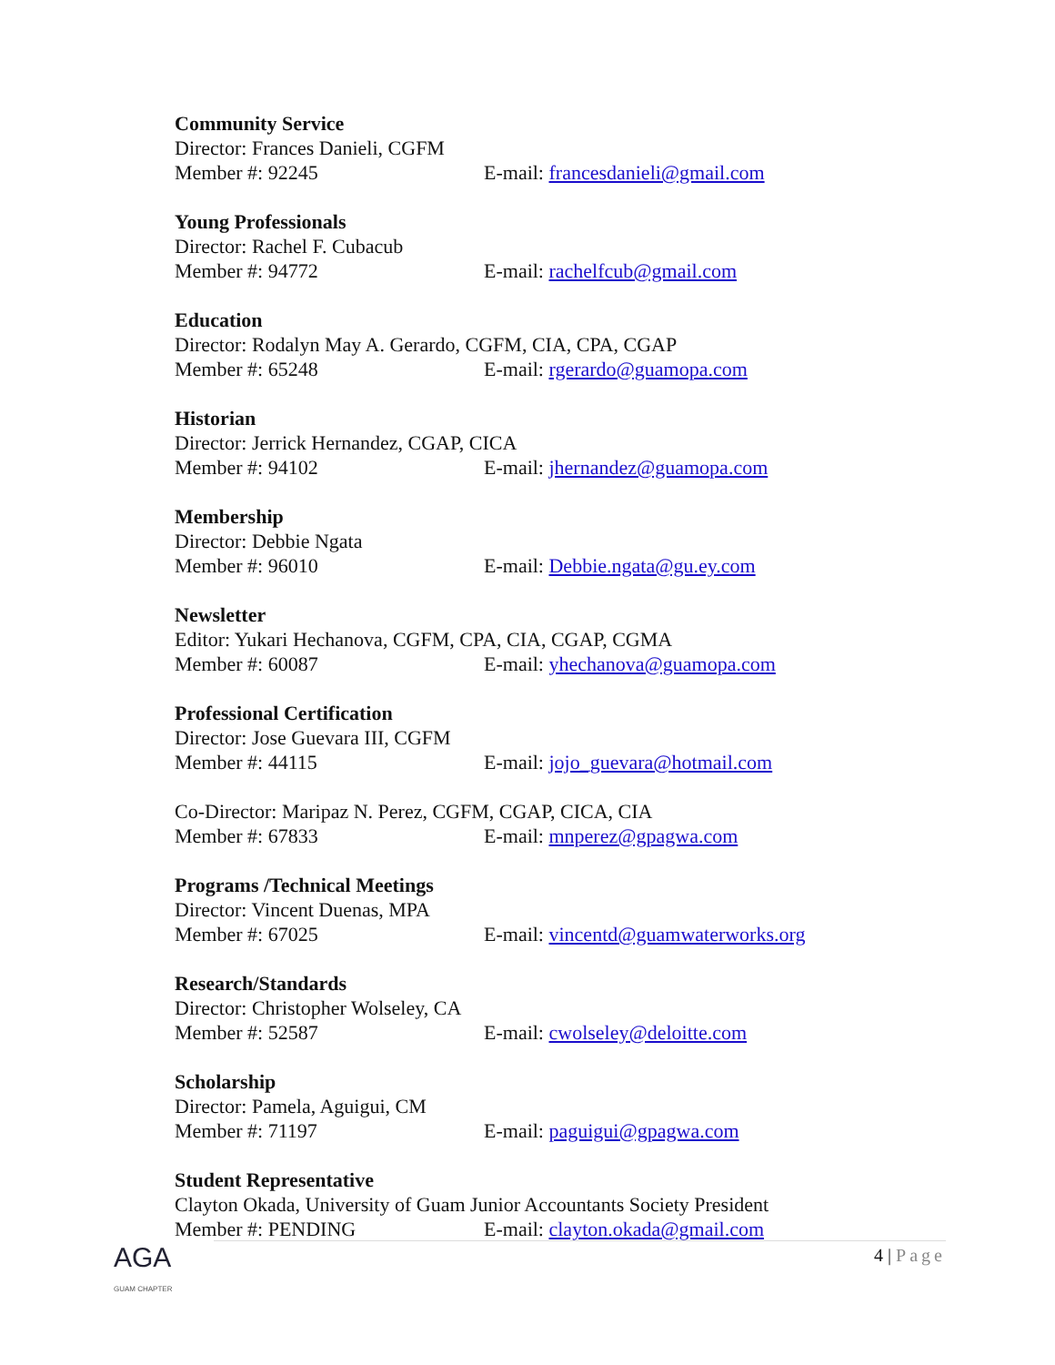Community Service
Director: Frances Danieli, CGFM
Member #: 92245 E-mail: francesdanieli@gmail.com
Young Professionals
Director: Rachel F. Cubacub
Member #: 94772 E-mail: rachelfcub@gmail.com
Education
Director: Rodalyn May A. Gerardo, CGFM, CIA, CPA, CGAP
Member #: 65248 E-mail: rgerardo@guamopa.com
Historian
Director: Jerrick Hernandez, CGAP, CICA
Member #: 94102 E-mail: jhernandez@guamopa.com
Membership
Director: Debbie Ngata
Member #: 96010 E-mail: Debbie.ngata@gu.ey.com
Newsletter
Editor: Yukari Hechanova, CGFM, CPA, CIA, CGAP, CGMA
Member #: 60087 E-mail: yhechanova@guamopa.com
Professional Certification
Director: Jose Guevara III, CGFM
Member #: 44115 E-mail: jojo_guevara@hotmail.com
Co-Director: Maripaz N. Perez, CGFM, CGAP, CICA, CIA
Member #: 67833 E-mail: mnperez@gpagwa.com
Programs /Technical Meetings
Director: Vincent Duenas, MPA
Member #: 67025 E-mail: vincentd@guamwaterworks.org
Research/Standards
Director: Christopher Wolseley, CA
Member #: 52587 E-mail: cwolseley@deloitte.com
Scholarship
Director: Pamela, Aguigui, CM
Member #: 71197 E-mail: paguigui@gpagwa.com
Student Representative
Clayton Okada, University of Guam Junior Accountants Society President
Member #: PENDING E-mail: clayton.okada@gmail.com
AGA
GUAM CHAPTER
4 | Page